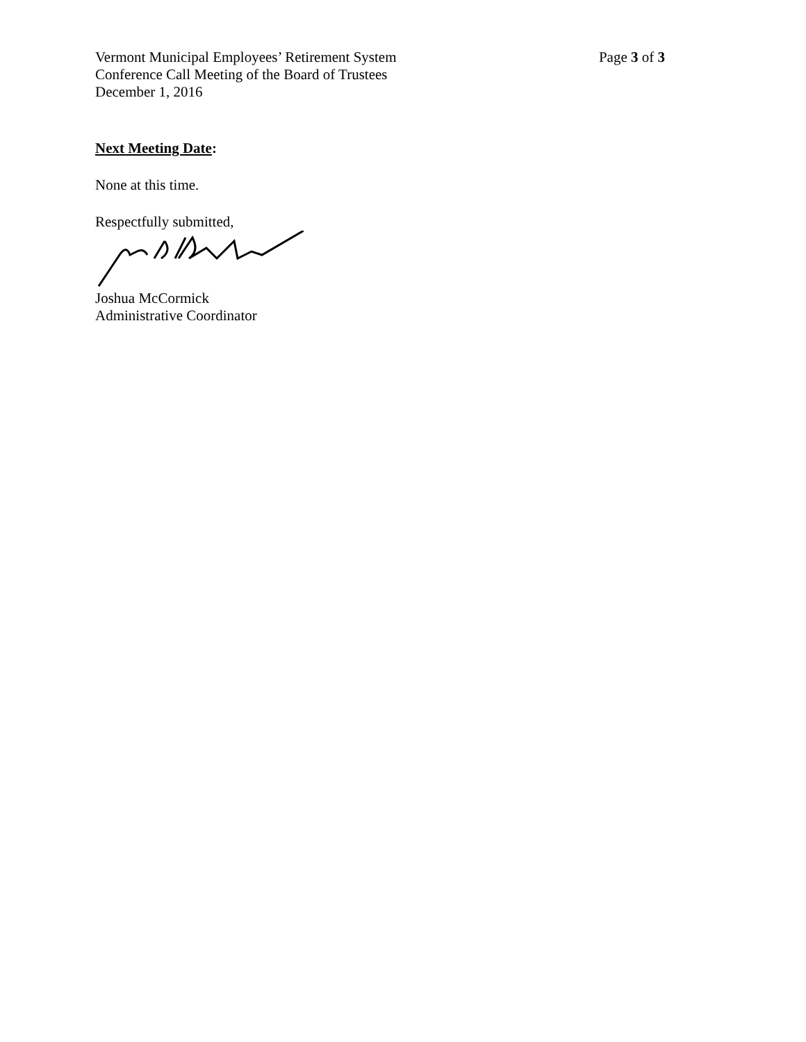Vermont Municipal Employees’ Retirement System
Conference Call Meeting of the Board of Trustees
December 1, 2016
Page 3 of 3
Next Meeting Date:
None at this time.
Respectfully submitted,
Joshua McCormick
Administrative Coordinator